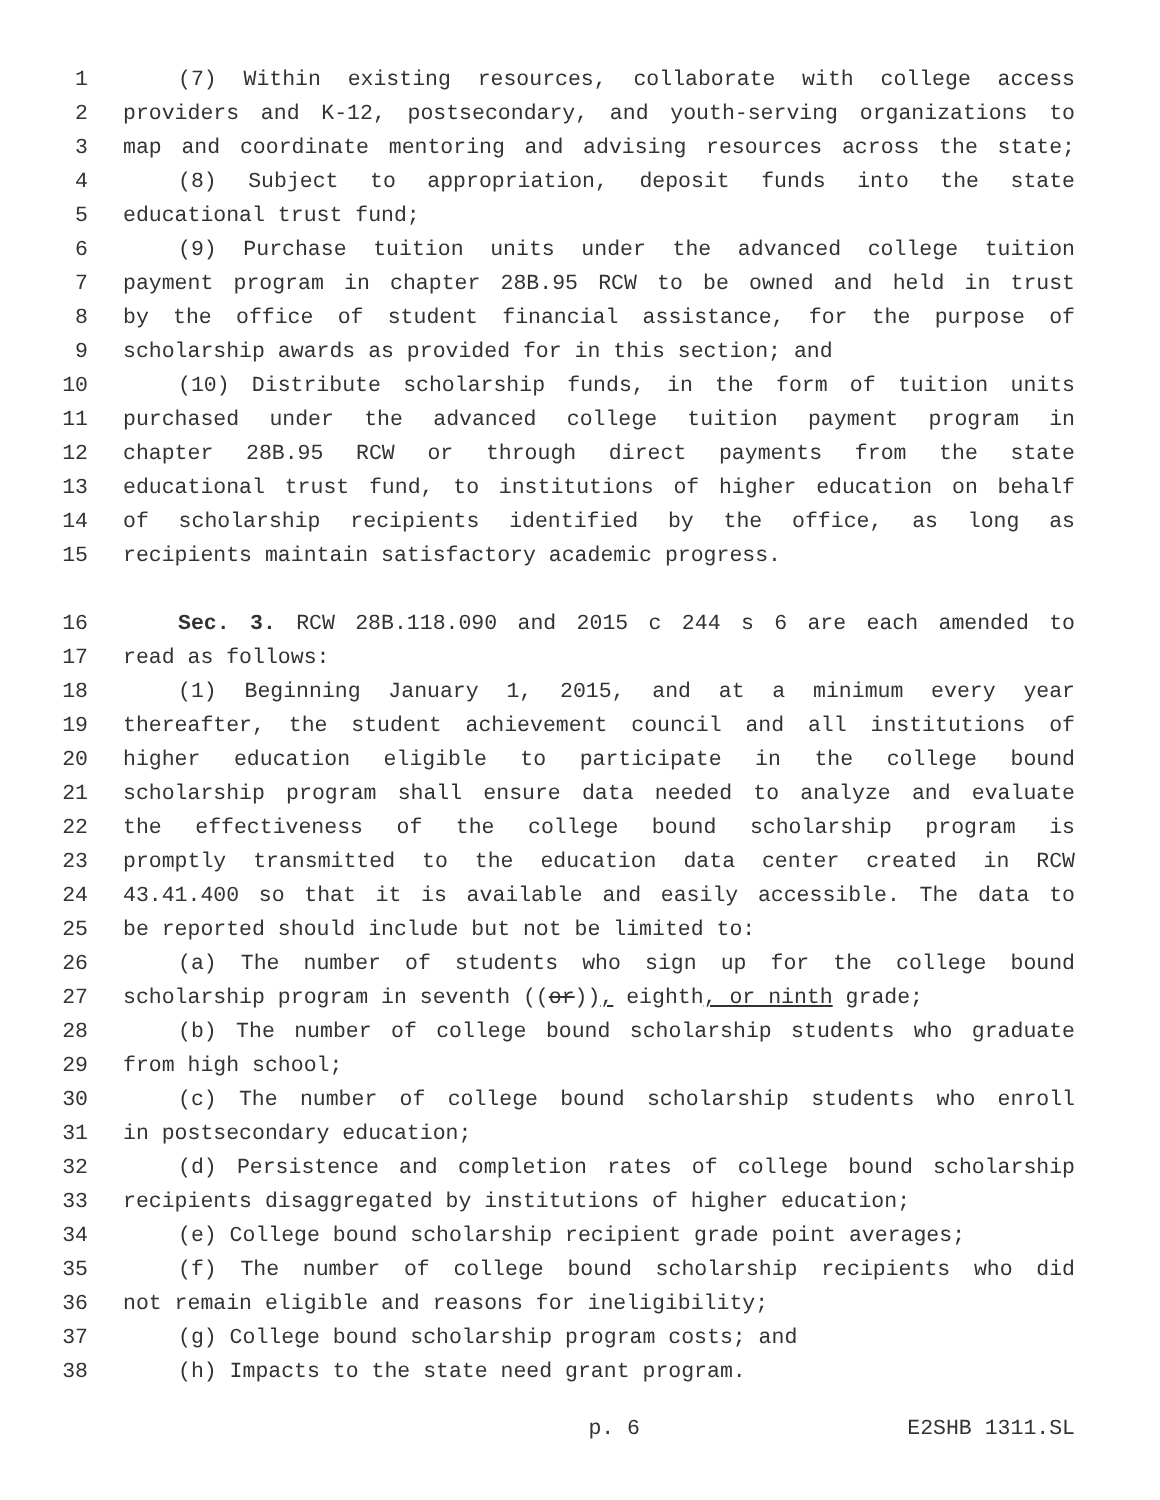1 (7) Within existing resources, collaborate with college access
2 providers and K-12, postsecondary, and youth-serving organizations to
3 map and coordinate mentoring and advising resources across the state;
4 (8) Subject to appropriation, deposit funds into the state
5 educational trust fund;
6 (9) Purchase tuition units under the advanced college tuition
7 payment program in chapter 28B.95 RCW to be owned and held in trust
8 by the office of student financial assistance, for the purpose of
9 scholarship awards as provided for in this section; and
10 (10) Distribute scholarship funds, in the form of tuition units
11 purchased under the advanced college tuition payment program in
12 chapter 28B.95 RCW or through direct payments from the state
13 educational trust fund, to institutions of higher education on behalf
14 of scholarship recipients identified by the office, as long as
15 recipients maintain satisfactory academic progress.
16 Sec. 3. RCW 28B.118.090 and 2015 c 244 s 6 are each amended to
17 read as follows:
18 (1) Beginning January 1, 2015, and at a minimum every year
19 thereafter, the student achievement council and all institutions of
20 higher education eligible to participate in the college bound
21 scholarship program shall ensure data needed to analyze and evaluate
22 the effectiveness of the college bound scholarship program is
23 promptly transmitted to the education data center created in RCW
24 43.41.400 so that it is available and easily accessible. The data to
25 be reported should include but not be limited to:
26 (a) The number of students who sign up for the college bound
27 scholarship program in seventh ((or)), eighth, or ninth grade;
28 (b) The number of college bound scholarship students who graduate
29 from high school;
30 (c) The number of college bound scholarship students who enroll
31 in postsecondary education;
32 (d) Persistence and completion rates of college bound scholarship
33 recipients disaggregated by institutions of higher education;
34 (e) College bound scholarship recipient grade point averages;
35 (f) The number of college bound scholarship recipients who did
36 not remain eligible and reasons for ineligibility;
37 (g) College bound scholarship program costs; and
38 (h) Impacts to the state need grant program.
p. 6 E2SHB 1311.SL